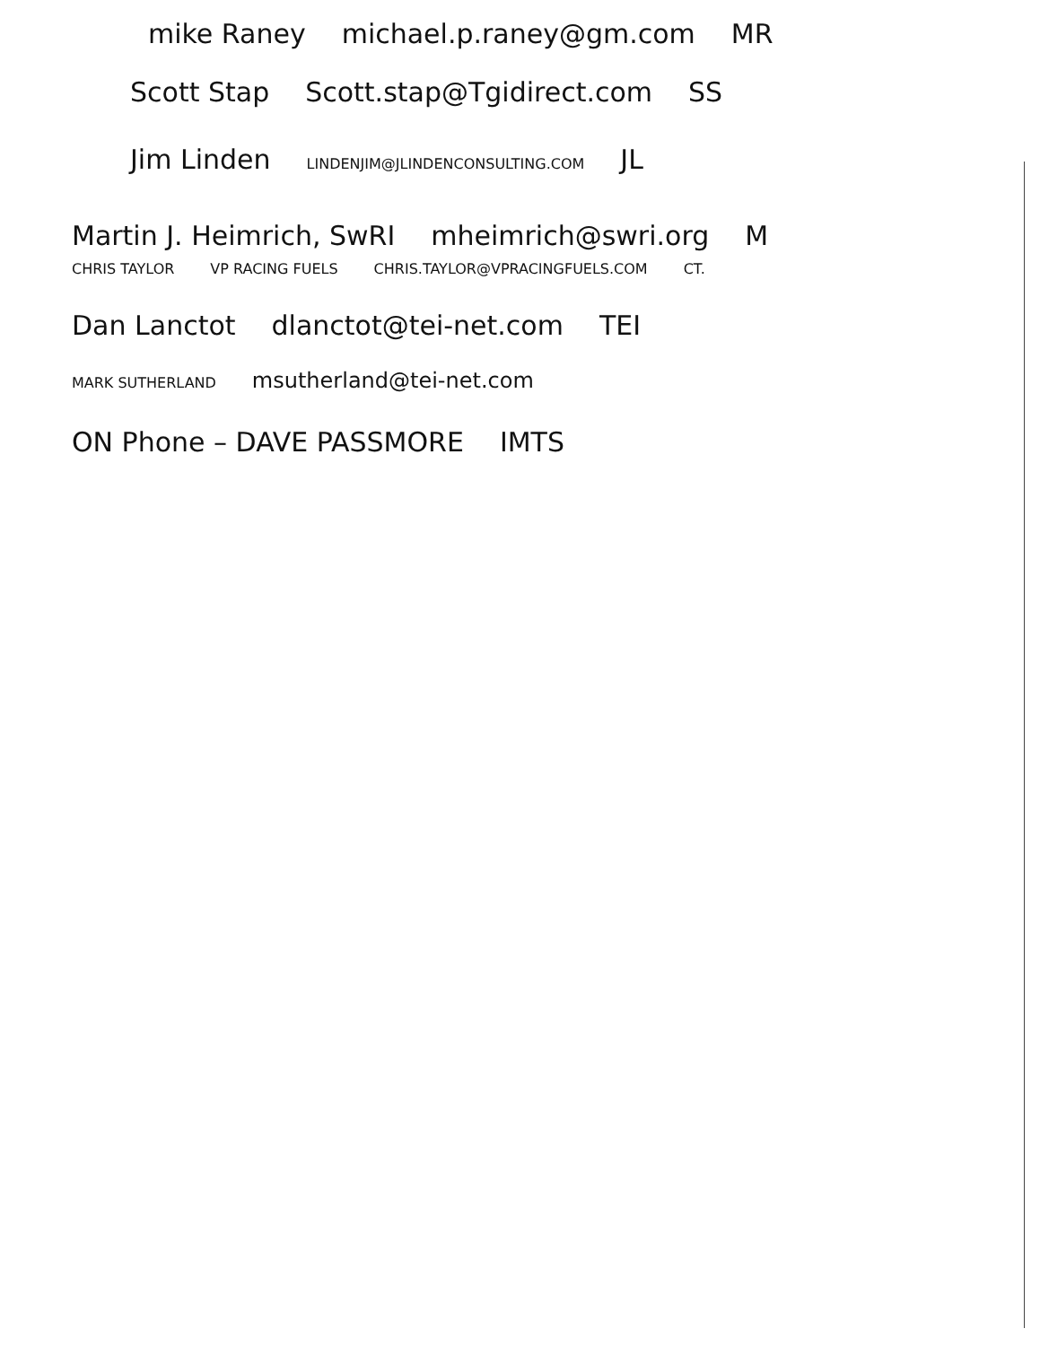mike Raney michael.p.raney@gm.com MR
Scott Stap Scott.stap@Tgidirect.com SS
Jim Linden LINDENJIM@JLINDENCONSULTING.COM JL
Martin J. Heimrich, SwRI mheimrich@swri.org M
CHRIS TAYLOR VP RACING FUELS CHRIS.TAYLOR@VPRACINGFUELS.COM CT.
Dan Lanctot dlanctot@tei-net.com TEI
MARK SUTHERLAND msutherland@tei-net.com
ON Phone – DAVE PASSMORE IMTS